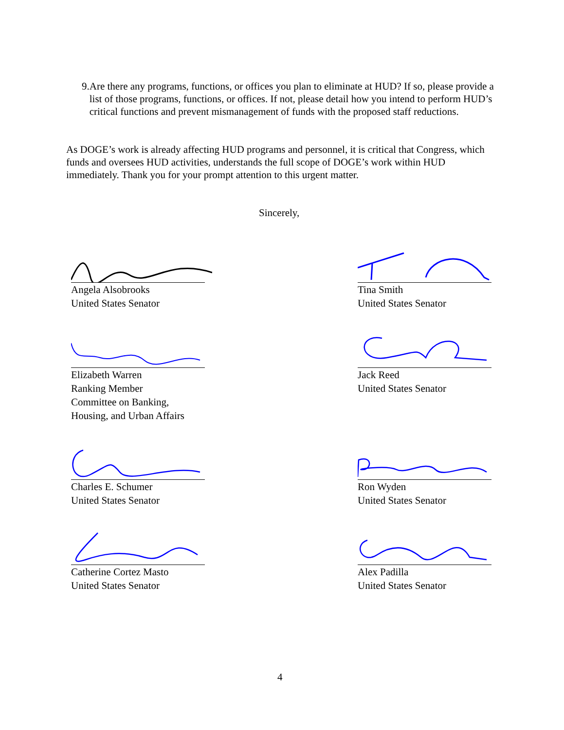9. Are there any programs, functions, or offices you plan to eliminate at HUD? If so, please provide a list of those programs, functions, or offices. If not, please detail how you intend to perform HUD’s critical functions and prevent mismanagement of funds with the proposed staff reductions.
As DOGE’s work is already affecting HUD programs and personnel, it is critical that Congress, which funds and oversees HUD activities, understands the full scope of DOGE’s work within HUD immediately. Thank you for your prompt attention to this urgent matter.
Sincerely,
Angela Alsobrooks
United States Senator
Tina Smith
United States Senator
Elizabeth Warren
Ranking Member
Committee on Banking,
Housing, and Urban Affairs
Jack Reed
United States Senator
Charles E. Schumer
United States Senator
Ron Wyden
United States Senator
Catherine Cortez Masto
United States Senator
Alex Padilla
United States Senator
4